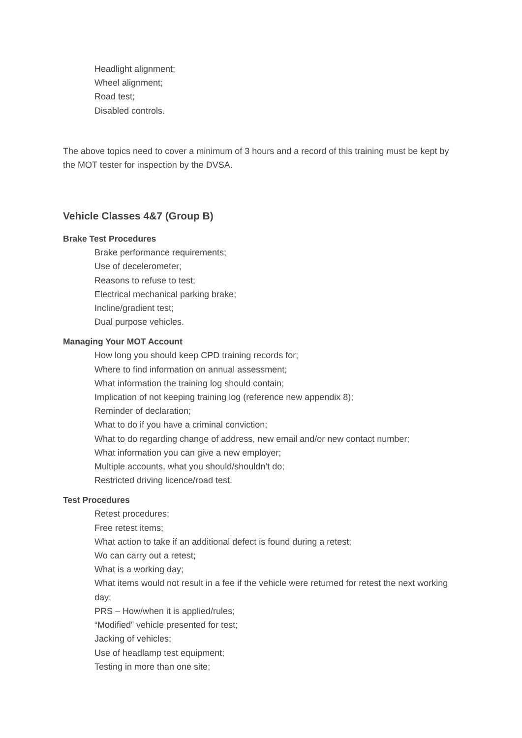Headlight alignment;
Wheel alignment;
Road test;
Disabled controls.
The above topics need to cover a minimum of 3 hours and a record of this training must be kept by the MOT tester for inspection by the DVSA.
Vehicle Classes 4&7 (Group B)
Brake Test Procedures
Brake performance requirements;
Use of decelerometer;
Reasons to refuse to test;
Electrical mechanical parking brake;
Incline/gradient test;
Dual purpose vehicles.
Managing Your MOT Account
How long you should keep CPD training records for;
Where to find information on annual assessment;
What information the training log should contain;
Implication of not keeping training log (reference new appendix 8);
Reminder of declaration;
What to do if you have a criminal conviction;
What to do regarding change of address, new email and/or new contact number;
What information you can give a new employer;
Multiple accounts, what you should/shouldn’t do;
Restricted driving licence/road test.
Test Procedures
Retest procedures;
Free retest items;
What action to take if an additional defect is found during a retest;
Wo can carry out a retest;
What is a working day;
What items would not result in a fee if the vehicle were returned for retest the next working day;
PRS – How/when it is applied/rules;
“Modified” vehicle presented for test;
Jacking of vehicles;
Use of headlamp test equipment;
Testing in more than one site;